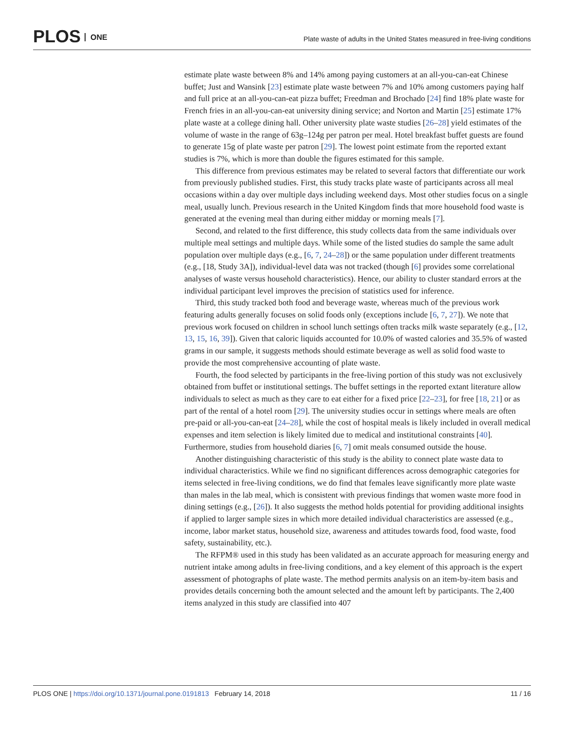PLOS ONE
Plate waste of adults in the United States measured in free-living conditions
estimate plate waste between 8% and 14% among paying customers at an all-you-can-eat Chinese buffet; Just and Wansink [23] estimate plate waste between 7% and 10% among customers paying half and full price at an all-you-can-eat pizza buffet; Freedman and Brochado [24] find 18% plate waste for French fries in an all-you-can-eat university dining service; and Norton and Martin [25] estimate 17% plate waste at a college dining hall. Other university plate waste studies [26–28] yield estimates of the volume of waste in the range of 63g–124g per patron per meal. Hotel breakfast buffet guests are found to generate 15g of plate waste per patron [29]. The lowest point estimate from the reported extant studies is 7%, which is more than double the figures estimated for this sample.
This difference from previous estimates may be related to several factors that differentiate our work from previously published studies. First, this study tracks plate waste of participants across all meal occasions within a day over multiple days including weekend days. Most other studies focus on a single meal, usually lunch. Previous research in the United Kingdom finds that more household food waste is generated at the evening meal than during either midday or morning meals [7].
Second, and related to the first difference, this study collects data from the same individuals over multiple meal settings and multiple days. While some of the listed studies do sample the same adult population over multiple days (e.g., [6, 7, 24–28]) or the same population under different treatments (e.g., [18, Study 3A]), individual-level data was not tracked (though [6] provides some correlational analyses of waste versus household characteristics). Hence, our ability to cluster standard errors at the individual participant level improves the precision of statistics used for inference.
Third, this study tracked both food and beverage waste, whereas much of the previous work featuring adults generally focuses on solid foods only (exceptions include [6, 7, 27]). We note that previous work focused on children in school lunch settings often tracks milk waste separately (e.g., [12, 13, 15, 16, 39]). Given that caloric liquids accounted for 10.0% of wasted calories and 35.5% of wasted grams in our sample, it suggests methods should estimate beverage as well as solid food waste to provide the most comprehensive accounting of plate waste.
Fourth, the food selected by participants in the free-living portion of this study was not exclusively obtained from buffet or institutional settings. The buffet settings in the reported extant literature allow individuals to select as much as they care to eat either for a fixed price [22–23], for free [18, 21] or as part of the rental of a hotel room [29]. The university studies occur in settings where meals are often pre-paid or all-you-can-eat [24–28], while the cost of hospital meals is likely included in overall medical expenses and item selection is likely limited due to medical and institutional constraints [40]. Furthermore, studies from household diaries [6, 7] omit meals consumed outside the house.
Another distinguishing characteristic of this study is the ability to connect plate waste data to individual characteristics. While we find no significant differences across demographic categories for items selected in free-living conditions, we do find that females leave significantly more plate waste than males in the lab meal, which is consistent with previous findings that women waste more food in dining settings (e.g., [26]). It also suggests the method holds potential for providing additional insights if applied to larger sample sizes in which more detailed individual characteristics are assessed (e.g., income, labor market status, household size, awareness and attitudes towards food, food waste, food safety, sustainability, etc.).
The RFPM® used in this study has been validated as an accurate approach for measuring energy and nutrient intake among adults in free-living conditions, and a key element of this approach is the expert assessment of photographs of plate waste. The method permits analysis on an item-by-item basis and provides details concerning both the amount selected and the amount left by participants. The 2,400 items analyzed in this study are classified into 407
PLOS ONE | https://doi.org/10.1371/journal.pone.0191813 February 14, 2018 11 / 16